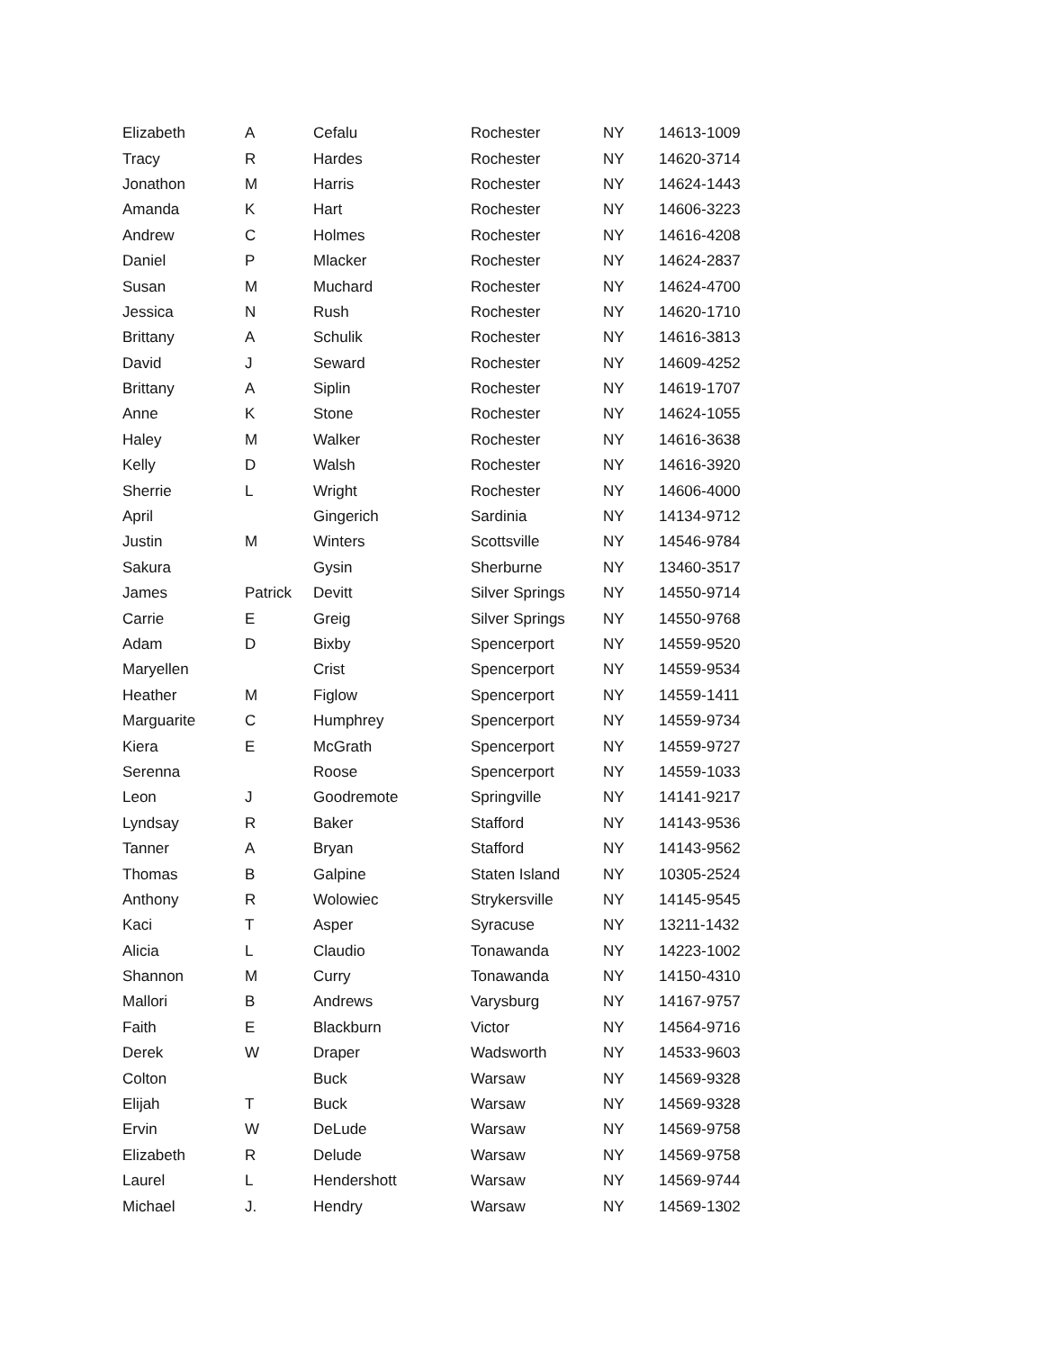| Elizabeth | A | Cefalu | Rochester | NY | 14613-1009 |
| Tracy | R | Hardes | Rochester | NY | 14620-3714 |
| Jonathon | M | Harris | Rochester | NY | 14624-1443 |
| Amanda | K | Hart | Rochester | NY | 14606-3223 |
| Andrew | C | Holmes | Rochester | NY | 14616-4208 |
| Daniel | P | Mlacker | Rochester | NY | 14624-2837 |
| Susan | M | Muchard | Rochester | NY | 14624-4700 |
| Jessica | N | Rush | Rochester | NY | 14620-1710 |
| Brittany | A | Schulik | Rochester | NY | 14616-3813 |
| David | J | Seward | Rochester | NY | 14609-4252 |
| Brittany | A | Siplin | Rochester | NY | 14619-1707 |
| Anne | K | Stone | Rochester | NY | 14624-1055 |
| Haley | M | Walker | Rochester | NY | 14616-3638 |
| Kelly | D | Walsh | Rochester | NY | 14616-3920 |
| Sherrie | L | Wright | Rochester | NY | 14606-4000 |
| April | | Gingerich | Sardinia | NY | 14134-9712 |
| Justin | M | Winters | Scottsville | NY | 14546-9784 |
| Sakura | | Gysin | Sherburne | NY | 13460-3517 |
| James | Patrick | Devitt | Silver Springs | NY | 14550-9714 |
| Carrie | E | Greig | Silver Springs | NY | 14550-9768 |
| Adam | D | Bixby | Spencerport | NY | 14559-9520 |
| Maryellen | | Crist | Spencerport | NY | 14559-9534 |
| Heather | M | Figlow | Spencerport | NY | 14559-1411 |
| Marguarite | C | Humphrey | Spencerport | NY | 14559-9734 |
| Kiera | E | McGrath | Spencerport | NY | 14559-9727 |
| Serenna | | Roose | Spencerport | NY | 14559-1033 |
| Leon | J | Goodremote | Springville | NY | 14141-9217 |
| Lyndsay | R | Baker | Stafford | NY | 14143-9536 |
| Tanner | A | Bryan | Stafford | NY | 14143-9562 |
| Thomas | B | Galpine | Staten Island | NY | 10305-2524 |
| Anthony | R | Wolowiec | Strykersville | NY | 14145-9545 |
| Kaci | T | Asper | Syracuse | NY | 13211-1432 |
| Alicia | L | Claudio | Tonawanda | NY | 14223-1002 |
| Shannon | M | Curry | Tonawanda | NY | 14150-4310 |
| Mallori | B | Andrews | Varysburg | NY | 14167-9757 |
| Faith | E | Blackburn | Victor | NY | 14564-9716 |
| Derek | W | Draper | Wadsworth | NY | 14533-9603 |
| Colton | | Buck | Warsaw | NY | 14569-9328 |
| Elijah | T | Buck | Warsaw | NY | 14569-9328 |
| Ervin | W | DeLude | Warsaw | NY | 14569-9758 |
| Elizabeth | R | Delude | Warsaw | NY | 14569-9758 |
| Laurel | L | Hendershott | Warsaw | NY | 14569-9744 |
| Michael | J. | Hendry | Warsaw | NY | 14569-1302 |